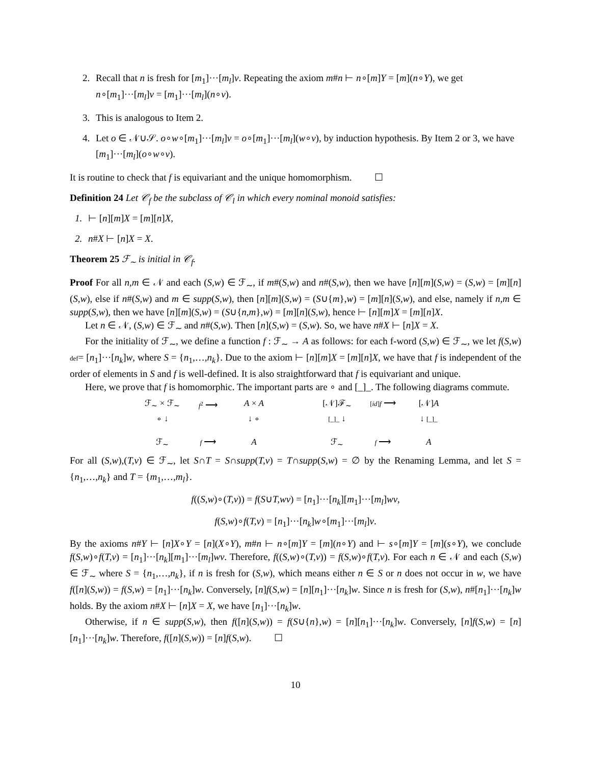2. Recall that n is fresh for [m<sub>1</sub>]···[m<sub>l</sub>]v. Repeating the axiom m#n ⊢ n∘[m]Y = [m](n∘Y), we get n∘[m<sub>1</sub>]···[m<sub>l</sub>]v = [m<sub>1</sub>]···[m<sub>l</sub>](n∘v).
3. This is analogous to Item 2.
4. Let o ∈ 𝒩∪𝒮. o∘w∘[m<sub>1</sub>]···[m<sub>l</sub>]v = o∘[m<sub>1</sub>]···[m<sub>l</sub>](w∘v), by induction hypothesis. By Item 2 or 3, we have [m<sub>1</sub>]···[m<sub>l</sub>](o∘w∘v).
It is routine to check that f is equivariant and the unique homomorphism. ☐
Definition 24 Let 𝒞<sub>f</sub> be the subclass of 𝒞<sub>l</sub> in which every nominal monoid satisfies:
1. ⊢ [n][m]X = [m][n]X,
2. n#X ⊢ [n]X = X.
Theorem 25 ℱ<sub>∼</sub> is initial in 𝒞<sub>f</sub>.
Proof For all n,m ∈ 𝒩 and each (S,w) ∈ ℱ<sub>∼</sub>, if m#(S,w) and n#(S,w), then we have [n][m](S,w) = (S,w) = [m][n](S,w), else if n#(S,w) and m ∈ supp(S,w), then [n][m](S,w) = (S∪{m},w) = [m][n](S,w), and else, namely if n,m ∈ supp(S,w), then we have [n][m](S,w) = (S∪{n,m},w) = [m][n](S,w), hence ⊢ [n][m]X = [m][n]X.
Let n ∈ 𝒩, (S,w) ∈ ℱ<sub>∼</sub> and n#(S,w). Then [n](S,w) = (S,w). So, we have n#X ⊢ [n]X = X.
For the initiality of ℱ<sub>∼</sub>, we define a function f : ℱ<sub>∼</sub> → A as follows: for each f-word (S,w) ∈ ℱ<sub>∼</sub>, we let f(S,w) def= [n<sub>1</sub>]···[n<sub>k</sub>]w, where S = {n<sub>1</sub>,…,n<sub>k</sub>}. Due to the axiom ⊢ [n][m]X = [m][n]X, we have that f is independent of the order of elements in S and f is well-defined. It is also straightforward that f is equivariant and unique.
Here, we prove that f is homomorphic. The important parts are ∘ and [_]_. The following diagrams commute.
ℱ<sub>∼</sub> × ℱ<sub>∼</sub> f<sup>2</sup> ⟶ A × A ∘ ↓ ↓ ∘ ℱ<sub>∼</sub> f ⟶ A
[𝒩]ℱ<sub>∼</sub> [id]f ⟶ [𝒩]A [_]_ ↓ ↓ [_]_ ℱ<sub>∼</sub> f ⟶ A
For all (S,w),(T,v) ∈ ℱ<sub>∼</sub>, let S∩T = S∩supp(T,v) = T∩supp(S,w) = ∅ by the Renaming Lemma, and let S = {n<sub>1</sub>,…,n<sub>k</sub>} and T = {m<sub>1</sub>,…,m<sub>l</sub>}.
f((S,w)∘(T,v)) = f(S∪T,wv) = [n<sub>1</sub>]···[n<sub>k</sub>][m<sub>1</sub>]···[m<sub>l</sub>]wv,
f(S,w)∘f(T,v) = [n<sub>1</sub>]···[n<sub>k</sub>]w∘[m<sub>1</sub>]···[m<sub>l</sub>]v.
By the axioms n#Y ⊢ [n]X∘Y = [n](X∘Y), m#n ⊢ n∘[m]Y = [m](n∘Y) and ⊢ s∘[m]Y = [m](s∘Y), we conclude f(S,w)∘f(T,v) = [n<sub>1</sub>]···[n<sub>k</sub>][m<sub>1</sub>]···[m<sub>l</sub>]wv. Therefore, f((S,w)∘(T,v)) = f(S,w)∘f(T,v). For each n ∈ 𝒩 and each (S,w) ∈ ℱ<sub>∼</sub> where S = {n<sub>1</sub>,…,n<sub>k</sub>}, if n is fresh for (S,w), which means either n ∈ S or n does not occur in w, we have f([n](S,w)) = f(S,w) = [n<sub>1</sub>]···[n<sub>k</sub>]w. Conversely, [n]f(S,w) = [n][n<sub>1</sub>]···[n<sub>k</sub>]w. Since n is fresh for (S,w), n#[n<sub>1</sub>]···[n<sub>k</sub>]w holds. By the axiom n#X ⊢ [n]X = X, we have [n<sub>1</sub>]···[n<sub>k</sub>]w.
Otherwise, if n ∈ supp(S,w), then f([n](S,w)) = f(S∪{n},w) = [n][n<sub>1</sub>]···[n<sub>k</sub>]w. Conversely, [n]f(S,w) = [n][n<sub>1</sub>]···[n<sub>k</sub>]w. Therefore, f([n](S,w)) = [n]f(S,w). ☐
10